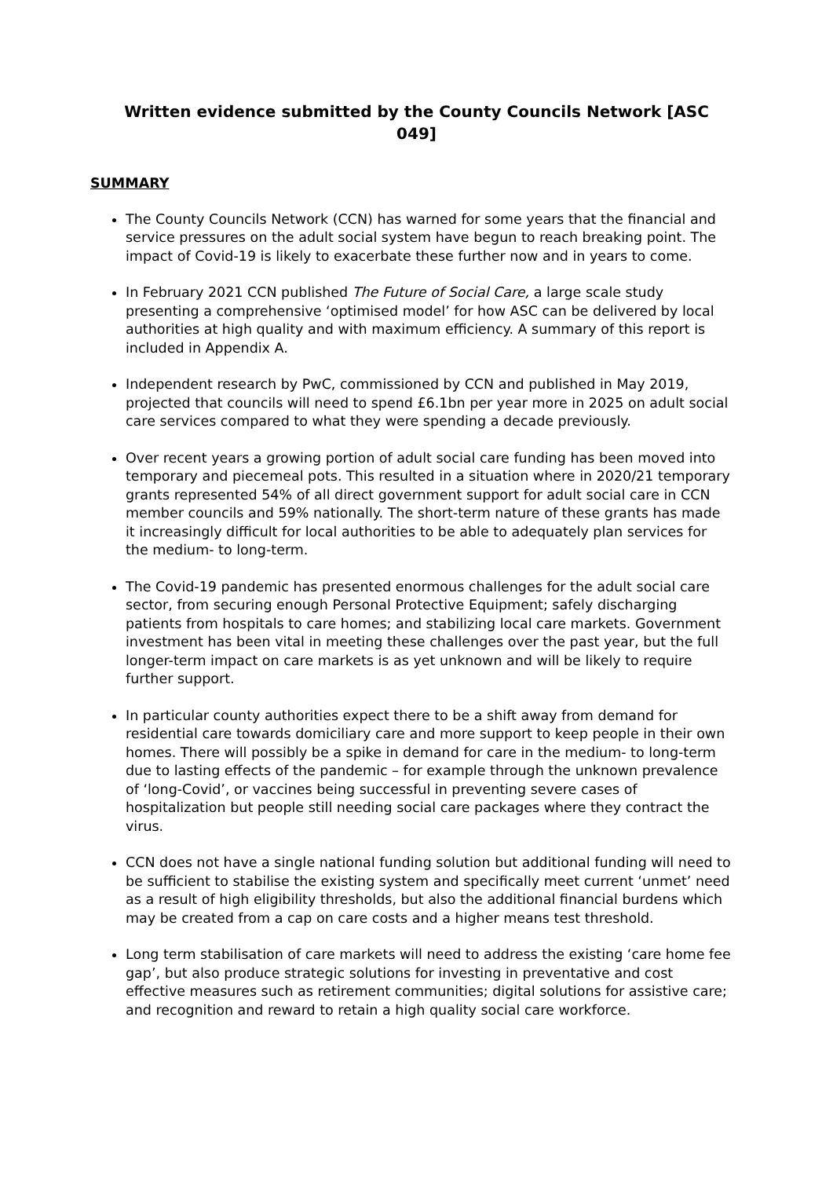Written evidence submitted by the County Councils Network [ASC 049]
SUMMARY
The County Councils Network (CCN) has warned for some years that the financial and service pressures on the adult social system have begun to reach breaking point. The impact of Covid-19 is likely to exacerbate these further now and in years to come.
In February 2021 CCN published The Future of Social Care, a large scale study presenting a comprehensive ‘optimised model’ for how ASC can be delivered by local authorities at high quality and with maximum efficiency. A summary of this report is included in Appendix A.
Independent research by PwC, commissioned by CCN and published in May 2019, projected that councils will need to spend £6.1bn per year more in 2025 on adult social care services compared to what they were spending a decade previously.
Over recent years a growing portion of adult social care funding has been moved into temporary and piecemeal pots. This resulted in a situation where in 2020/21 temporary grants represented 54% of all direct government support for adult social care in CCN member councils and 59% nationally. The short-term nature of these grants has made it increasingly difficult for local authorities to be able to adequately plan services for the medium- to long-term.
The Covid-19 pandemic has presented enormous challenges for the adult social care sector, from securing enough Personal Protective Equipment; safely discharging patients from hospitals to care homes; and stabilizing local care markets. Government investment has been vital in meeting these challenges over the past year, but the full longer-term impact on care markets is as yet unknown and will be likely to require further support.
In particular county authorities expect there to be a shift away from demand for residential care towards domiciliary care and more support to keep people in their own homes. There will possibly be a spike in demand for care in the medium- to long-term due to lasting effects of the pandemic – for example through the unknown prevalence of ‘long-Covid’, or vaccines being successful in preventing severe cases of hospitalization but people still needing social care packages where they contract the virus.
CCN does not have a single national funding solution but additional funding will need to be sufficient to stabilise the existing system and specifically meet current ‘unmet’ need as a result of high eligibility thresholds, but also the additional financial burdens which may be created from a cap on care costs and a higher means test threshold.
Long term stabilisation of care markets will need to address the existing ‘care home fee gap’, but also produce strategic solutions for investing in preventative and cost effective measures such as retirement communities; digital solutions for assistive care; and recognition and reward to retain a high quality social care workforce.